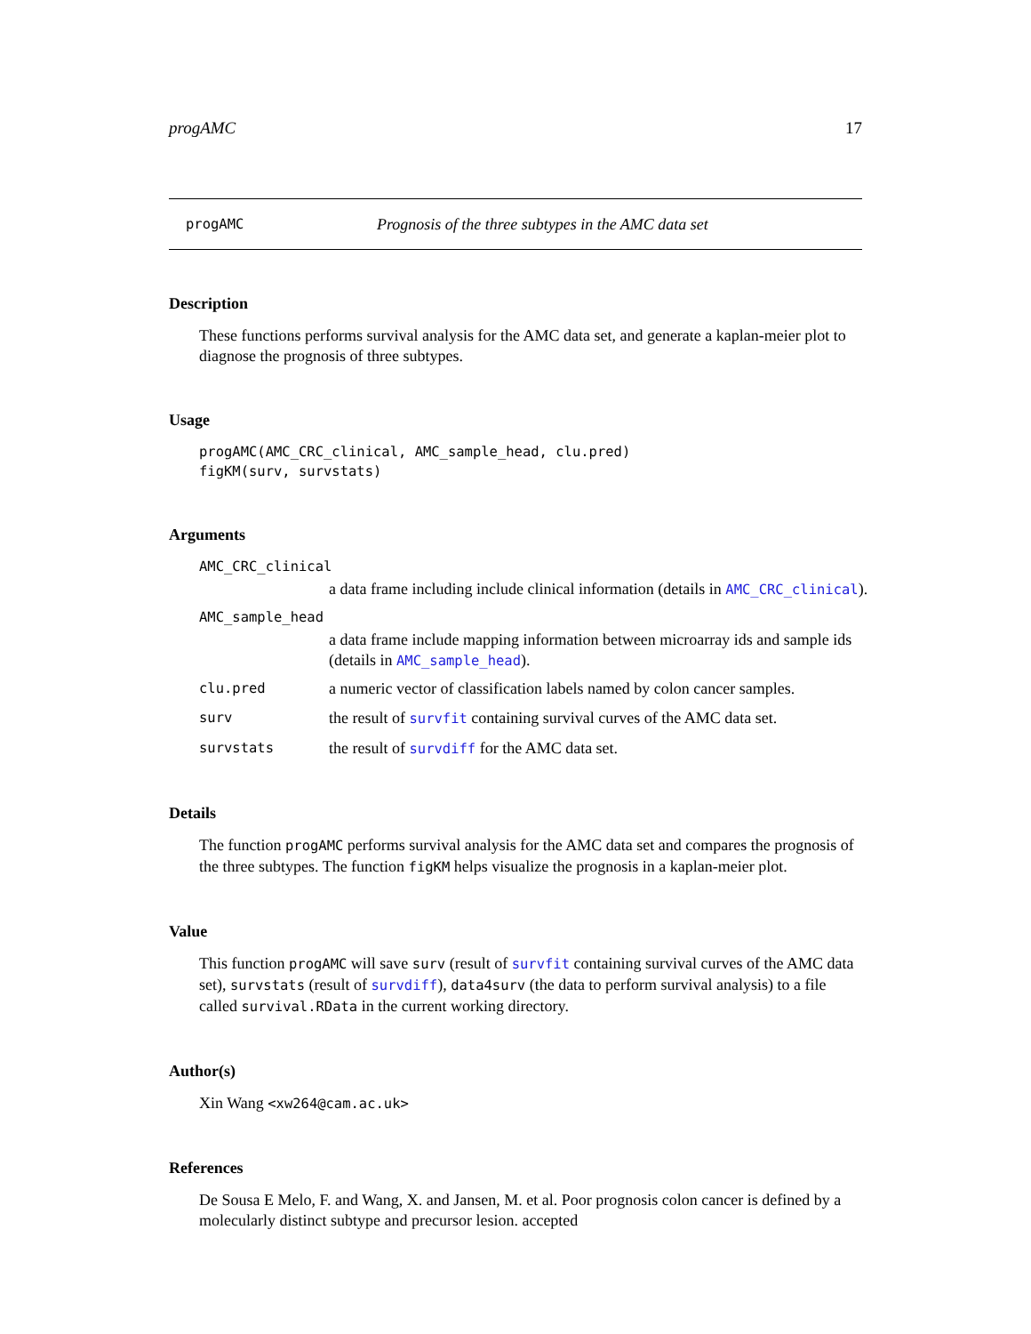progAMC 17
progAMC Prognosis of the three subtypes in the AMC data set
Description
These functions performs survival analysis for the AMC data set, and generate a kaplan-meier plot to diagnose the prognosis of three subtypes.
Usage
progAMC(AMC_CRC_clinical, AMC_sample_head, clu.pred)
figKM(surv, survstats)
Arguments
AMC_CRC_clinical
a data frame including include clinical information (details in AMC_CRC_clinical).
AMC_sample_head
a data frame include mapping information between microarray ids and sample ids (details in AMC_sample_head).
clu.pred a numeric vector of classification labels named by colon cancer samples.
surv the result of survfit containing survival curves of the AMC data set.
survstats the result of survdiff for the AMC data set.
Details
The function progAMC performs survival analysis for the AMC data set and compares the prognosis of the three subtypes. The function figKM helps visualize the prognosis in a kaplan-meier plot.
Value
This function progAMC will save surv (result of survfit containing survival curves of the AMC data set), survstats (result of survdiff), data4surv (the data to perform survival analysis) to a file called survival.RData in the current working directory.
Author(s)
Xin Wang <xw264@cam.ac.uk>
References
De Sousa E Melo, F. and Wang, X. and Jansen, M. et al. Poor prognosis colon cancer is defined by a molecularly distinct subtype and precursor lesion. accepted